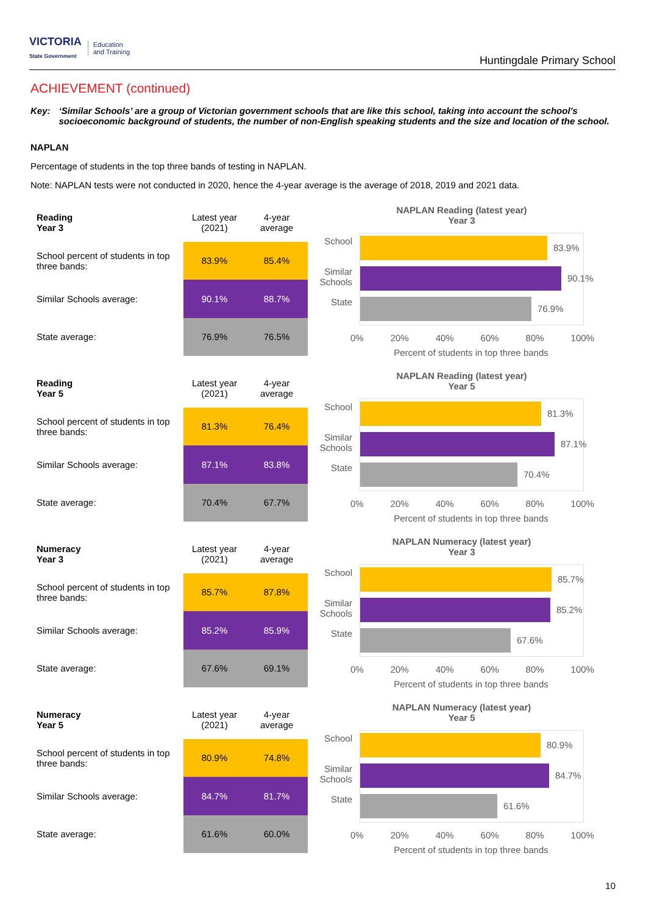VICTORIA
State Government Education
and Training
Huntingdale Primary School
ACHIEVEMENT (continued)
Key: ‘Similar Schools’ are a group of Victorian government schools that are like this school, taking into account the school’s socioeconomic background of students, the number of non-English speaking students and the size and location of the school.
NAPLAN
Percentage of students in the top three bands of testing in NAPLAN.
Note: NAPLAN tests were not conducted in 2020, hence the 4-year average is the average of 2018, 2019 and 2021 data.
| Reading Year 3 | Latest year (2021) | 4-year average |
| --- | --- | --- |
| School percent of students in top three bands: | 83.9% | 85.4% |
| Similar Schools average: | 90.1% | 88.7% |
| State average: | 76.9% | 76.5% |
NAPLAN Reading (latest year)
Year 3
School
83.9%
Similar Schools
90.1%
State
76.9%
0% 20% 40% 60% 80% 100%
Percent of students in top three bands
| Reading Year 5 | Latest year (2021) | 4-year average |
| --- | --- | --- |
| School percent of students in top three bands: | 81.3% | 76.4% |
| Similar Schools average: | 87.1% | 83.8% |
| State average: | 70.4% | 67.7% |
NAPLAN Reading (latest year)
Year 5
School
81.3%
Similar Schools
87.1%
State
70.4%
0% 20% 40% 60% 80% 100%
Percent of students in top three bands
| Numeracy Year 3 | Latest year (2021) | 4-year average |
| --- | --- | --- |
| School percent of students in top three bands: | 85.7% | 87.8% |
| Similar Schools average: | 85.2% | 85.9% |
| State average: | 67.6% | 69.1% |
NAPLAN Numeracy (latest year)
Year 3
School
85.7%
Similar Schools
85.2%
State
67.6%
0% 20% 40% 60% 80% 100%
Percent of students in top three bands
| Numeracy Year 5 | Latest year (2021) | 4-year average |
| --- | --- | --- |
| School percent of students in top three bands: | 80.9% | 74.8% |
| Similar Schools average: | 84.7% | 81.7% |
| State average: | 61.6% | 60.0% |
NAPLAN Numeracy (latest year)
Year 5
School
80.9%
Similar Schools
84.7%
State
61.6%
0% 20% 40% 60% 80% 100%
Percent of students in top three bands
10